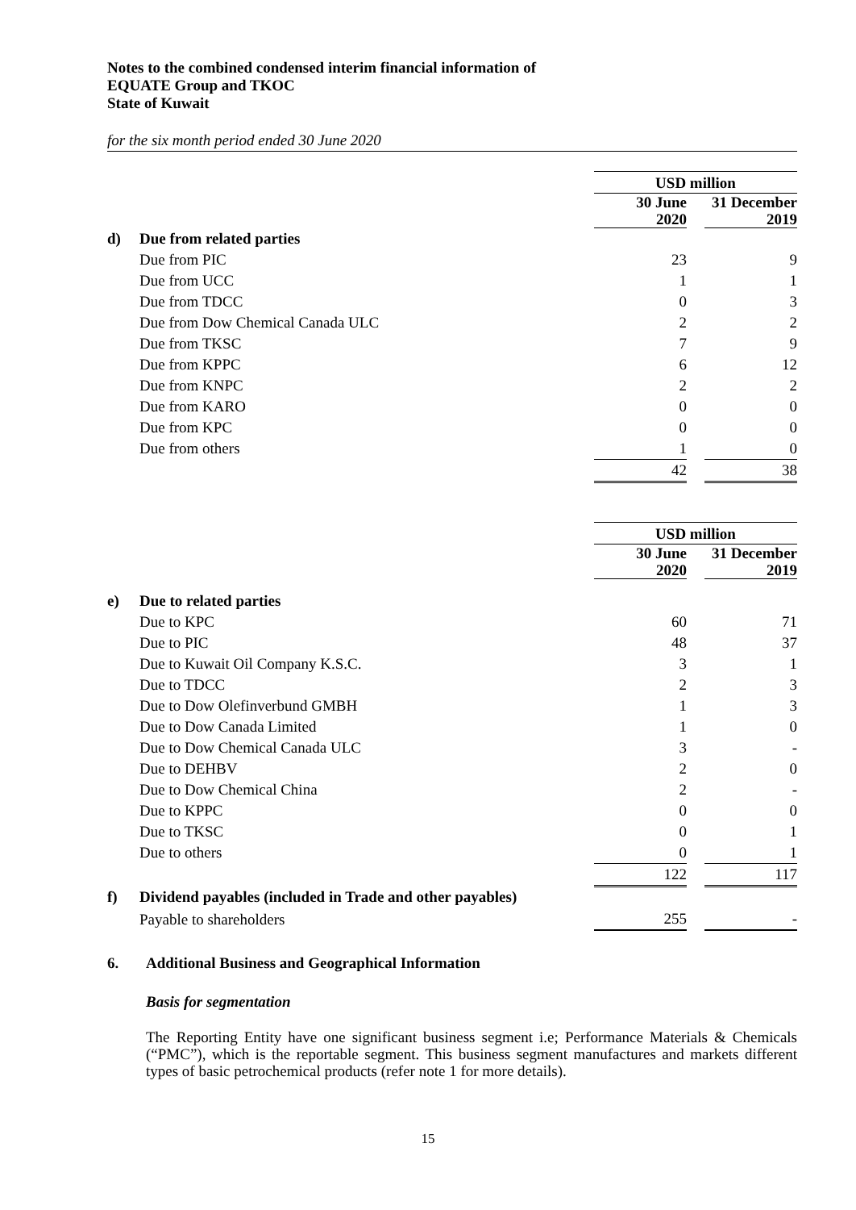Notes to the combined condensed interim financial information of
EQUATE Group and TKOC
State of Kuwait
for the six month period ended 30 June 2020
| | | USD million | | |
| | | 30 June 2020 | | 31 December 2019 |
| d) | Due from related parties | | | |
| | Due from PIC | 23 | | 9 |
| | Due from UCC | 1 | | 1 |
| | Due from TDCC | 0 | | 3 |
| | Due from Dow Chemical Canada ULC | 2 | | 2 |
| | Due from TKSC | 7 | | 9 |
| | Due from KPPC | 6 | | 12 |
| | Due from KNPC | 2 | | 2 |
| | Due from KARO | 0 | | 0 |
| | Due from KPC | 0 | | 0 |
| | Due from others | 1 | | 0 |
| | | 42 | | 38 |
| | | USD million | | |
| | | 30 June 2020 | | 31 December 2019 |
| e) | Due to related parties | | | |
| | Due to KPC | 60 | | 71 |
| | Due to PIC | 48 | | 37 |
| | Due to Kuwait Oil Company K.S.C. | 3 | | 1 |
| | Due to TDCC | 2 | | 3 |
| | Due to Dow Olefinverbund GMBH | 1 | | 3 |
| | Due to Dow Canada Limited | 1 | | 0 |
| | Due to Dow Chemical Canada ULC | 3 | | - |
| | Due to DEHBV | 2 | | 0 |
| | Due to Dow Chemical China | 2 | | - |
| | Due to KPPC | 0 | | 0 |
| | Due to TKSC | 0 | | 1 |
| | Due to others | 0 | | 1 |
| | | 122 | | 117 |
| f) | Dividend payables (included in Trade and other payables) | | | |
| | Payable to shareholders | 255 | | - |
6. Additional Business and Geographical Information
Basis for segmentation
The Reporting Entity have one significant business segment i.e; Performance Materials & Chemicals (“PMC”), which is the reportable segment. This business segment manufactures and markets different types of basic petrochemical products (refer note 1 for more details).
15